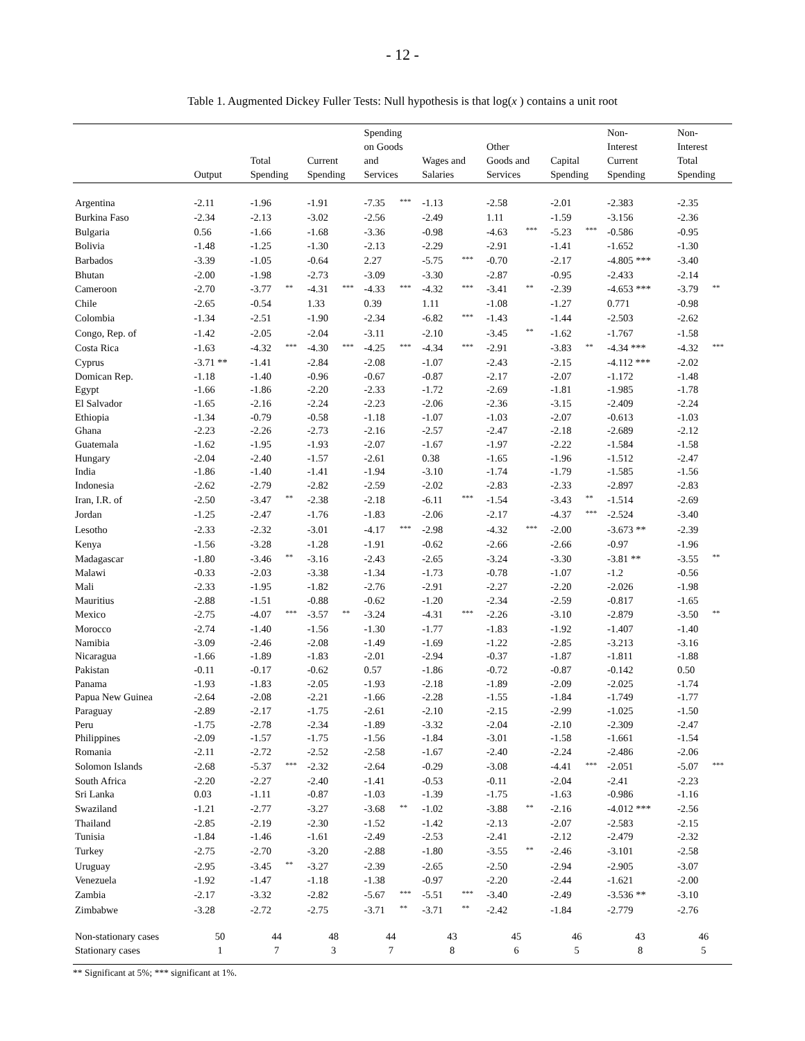- 12 -
Table 1. Augmented Dickey Fuller Tests: Null hypothesis is that log(x ) contains a unit root
| | Output | | Total Spending | | Current Spending | | Spending on Goods and Services | | Wages and Salaries | | Other Goods and Services | | Capital Spending | | Non- Interest Current Spending | | Non- Interest Total Spending | |
| --- | --- | --- | --- | --- | --- | --- | --- | --- | --- | --- | --- | --- | --- | --- | --- | --- | --- | --- |
| Argentina | -2.11 | | -1.96 | | -1.91 | | -7.35 | *** | -1.13 | | -2.58 | | -2.01 | | -2.383 | | -2.35 | |
| Burkina Faso | -2.34 | | -2.13 | | -3.02 | | -2.56 | | -2.49 | | 1.11 | | -1.59 | | -3.156 | | -2.36 | |
| Bulgaria | 0.56 | | -1.66 | | -1.68 | | -3.36 | | -0.98 | | -4.63 | *** | -5.23 | *** | -0.586 | | -0.95 | |
| Bolivia | -1.48 | | -1.25 | | -1.30 | | -2.13 | | -2.29 | | -2.91 | | -1.41 | | -1.652 | | -1.30 | |
| Barbados | -3.39 | | -1.05 | | -0.64 | | 2.27 | | -5.75 | *** | -0.70 | | -2.17 | | -4.805 *** | | -3.40 | |
| Bhutan | -2.00 | | -1.98 | | -2.73 | | -3.09 | | -3.30 | | -2.87 | | -0.95 | | -2.433 | | -2.14 | |
| Cameroon | -2.70 | | -3.77 | ** | -4.31 | *** | -4.33 | *** | -4.32 | *** | -3.41 | ** | -2.39 | | -4.653 *** | | -3.79 | ** |
| Chile | -2.65 | | -0.54 | | 1.33 | | 0.39 | | 1.11 | | -1.08 | | -1.27 | | 0.771 | | -0.98 | |
| Colombia | -1.34 | | -2.51 | | -1.90 | | -2.34 | | -6.82 | *** | -1.43 | | -1.44 | | -2.503 | | -2.62 | |
| Congo, Rep. of | -1.42 | | -2.05 | | -2.04 | | -3.11 | | -2.10 | | -3.45 | ** | -1.62 | | -1.767 | | -1.58 | |
| Costa Rica | -1.63 | | -4.32 | *** | -4.30 | *** | -4.25 | *** | -4.34 | *** | -2.91 | | -3.83 | ** | -4.34 *** | | -4.32 | *** |
| Cyprus | -3.71 ** | | -1.41 | | -2.84 | | -2.08 | | -1.07 | | -2.43 | | -2.15 | | -4.112 *** | | -2.02 | |
| Domican Rep. | -1.18 | | -1.40 | | -0.96 | | -0.67 | | -0.87 | | -2.17 | | -2.07 | | -1.172 | | -1.48 | |
| Egypt | -1.66 | | -1.86 | | -2.20 | | -2.33 | | -1.72 | | -2.69 | | -1.81 | | -1.985 | | -1.78 | |
| El Salvador | -1.65 | | -2.16 | | -2.24 | | -2.23 | | -2.06 | | -2.36 | | -3.15 | | -2.409 | | -2.24 | |
| Ethiopia | -1.34 | | -0.79 | | -0.58 | | -1.18 | | -1.07 | | -1.03 | | -2.07 | | -0.613 | | -1.03 | |
| Ghana | -2.23 | | -2.26 | | -2.73 | | -2.16 | | -2.57 | | -2.47 | | -2.18 | | -2.689 | | -2.12 | |
| Guatemala | -1.62 | | -1.95 | | -1.93 | | -2.07 | | -1.67 | | -1.97 | | -2.22 | | -1.584 | | -1.58 | |
| Hungary | -2.04 | | -2.40 | | -1.57 | | -2.61 | | 0.38 | | -1.65 | | -1.96 | | -1.512 | | -2.47 | |
| India | -1.86 | | -1.40 | | -1.41 | | -1.94 | | -3.10 | | -1.74 | | -1.79 | | -1.585 | | -1.56 | |
| Indonesia | -2.62 | | -2.79 | | -2.82 | | -2.59 | | -2.02 | | -2.83 | | -2.33 | | -2.897 | | -2.83 | |
| Iran, I.R. of | -2.50 | | -3.47 | ** | -2.38 | | -2.18 | | -6.11 | *** | -1.54 | | -3.43 | ** | -1.514 | | -2.69 | |
| Jordan | -1.25 | | -2.47 | | -1.76 | | -1.83 | | -2.06 | | -2.17 | | -4.37 | *** | -2.524 | | -3.40 | |
| Lesotho | -2.33 | | -2.32 | | -3.01 | | -4.17 | *** | -2.98 | | -4.32 | *** | -2.00 | | -3.673 ** | | -2.39 | |
| Kenya | -1.56 | | -3.28 | | -1.28 | | -1.91 | | -0.62 | | -2.66 | | -2.66 | | -0.97 | | -1.96 | |
| Madagascar | -1.80 | | -3.46 | ** | -3.16 | | -2.43 | | -2.65 | | -3.24 | | -3.30 | | -3.81 ** | | -3.55 | ** |
| Malawi | -0.33 | | -2.03 | | -3.38 | | -1.34 | | -1.73 | | -0.78 | | -1.07 | | -1.2 | | -0.56 | |
| Mali | -2.33 | | -1.95 | | -1.82 | | -2.76 | | -2.91 | | -2.27 | | -2.20 | | -2.026 | | -1.98 | |
| Mauritius | -2.88 | | -1.51 | | -0.88 | | -0.62 | | -1.20 | | -2.34 | | -2.59 | | -0.817 | | -1.65 | |
| Mexico | -2.75 | | -4.07 | *** | -3.57 | ** | -3.24 | | -4.31 | *** | -2.26 | | -3.10 | | -2.879 | | -3.50 | ** |
| Morocco | -2.74 | | -1.40 | | -1.56 | | -1.30 | | -1.77 | | -1.83 | | -1.92 | | -1.407 | | -1.40 | |
| Namibia | -3.09 | | -2.46 | | -2.08 | | -1.49 | | -1.69 | | -1.22 | | -2.85 | | -3.213 | | -3.16 | |
| Nicaragua | -1.66 | | -1.89 | | -1.83 | | -2.01 | | -2.94 | | -0.37 | | -1.87 | | -1.811 | | -1.88 | |
| Pakistan | -0.11 | | -0.17 | | -0.62 | | 0.57 | | -1.86 | | -0.72 | | -0.87 | | -0.142 | | 0.50 | |
| Panama | -1.93 | | -1.83 | | -2.05 | | -1.93 | | -2.18 | | -1.89 | | -2.09 | | -2.025 | | -1.74 | |
| Papua New Guinea | -2.64 | | -2.08 | | -2.21 | | -1.66 | | -2.28 | | -1.55 | | -1.84 | | -1.749 | | -1.77 | |
| Paraguay | -2.89 | | -2.17 | | -1.75 | | -2.61 | | -2.10 | | -2.15 | | -2.99 | | -1.025 | | -1.50 | |
| Peru | -1.75 | | -2.78 | | -2.34 | | -1.89 | | -3.32 | | -2.04 | | -2.10 | | -2.309 | | -2.47 | |
| Philippines | -2.09 | | -1.57 | | -1.75 | | -1.56 | | -1.84 | | -3.01 | | -1.58 | | -1.661 | | -1.54 | |
| Romania | -2.11 | | -2.72 | | -2.52 | | -2.58 | | -1.67 | | -2.40 | | -2.24 | | -2.486 | | -2.06 | |
| Solomon Islands | -2.68 | | -5.37 | *** | -2.32 | | -2.64 | | -0.29 | | -3.08 | | -4.41 | *** | -2.051 | | -5.07 | *** |
| South Africa | -2.20 | | -2.27 | | -2.40 | | -1.41 | | -0.53 | | -0.11 | | -2.04 | | -2.41 | | -2.23 | |
| Sri Lanka | 0.03 | | -1.11 | | -0.87 | | -1.03 | | -1.39 | | -1.75 | | -1.63 | | -0.986 | | -1.16 | |
| Swaziland | -1.21 | | -2.77 | | -3.27 | | -3.68 | ** | -1.02 | | -3.88 | ** | -2.16 | | -4.012 *** | | -2.56 | |
| Thailand | -2.85 | | -2.19 | | -2.30 | | -1.52 | | -1.42 | | -2.13 | | -2.07 | | -2.583 | | -2.15 | |
| Tunisia | -1.84 | | -1.46 | | -1.61 | | -2.49 | | -2.53 | | -2.41 | | -2.12 | | -2.479 | | -2.32 | |
| Turkey | -2.75 | | -2.70 | | -3.20 | | -2.88 | | -1.80 | | -3.55 | ** | -2.46 | | -3.101 | | -2.58 | |
| Uruguay | -2.95 | | -3.45 | ** | -3.27 | | -2.39 | | -2.65 | | -2.50 | | -2.94 | | -2.905 | | -3.07 | |
| Venezuela | -1.92 | | -1.47 | | -1.18 | | -1.38 | | -0.97 | | -2.20 | | -2.44 | | -1.621 | | -2.00 | |
| Zambia | -2.17 | | -3.32 | | -2.82 | | -5.67 | *** | -5.51 | *** | -3.40 | | -2.49 | | -3.536 ** | | -3.10 | |
| Zimbabwe | -3.28 | | -2.72 | | -2.75 | | -3.71 | ** | -3.71 | ** | -2.42 | | -1.84 | | -2.779 | | -2.76 | |
| Non-stationary cases | 50 | | 44 | | 48 | | 44 | | 43 | | 45 | | 46 | | 43 | | 46 | |
| Stationary cases | 1 | | 7 | | 3 | | 7 | | 8 | | 6 | | 5 | | 8 | | 5 | |
** Significant at 5%; *** significant at 1%.